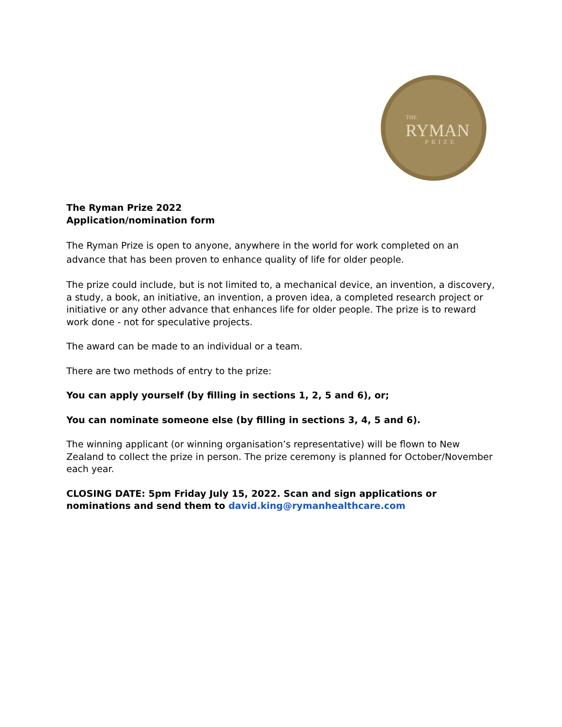THE
RYMAN
PRIZE
The Ryman Prize 2022
Application/nomination form
The Ryman Prize is open to anyone, anywhere in the world for work completed on an advance that has been proven to enhance quality of life for older people.
The prize could include, but is not limited to, a mechanical device, an invention, a discovery, a study, a book, an initiative, an invention, a proven idea, a completed research project or initiative or any other advance that enhances life for older people. The prize is to reward work done - not for speculative projects.
The award can be made to an individual or a team.
There are two methods of entry to the prize:
You can apply yourself (by filling in sections 1, 2, 5 and 6), or;
You can nominate someone else (by filling in sections 3, 4, 5 and 6).
The winning applicant (or winning organisation’s representative) will be flown to New Zealand to collect the prize in person. The prize ceremony is planned for October/November each year.
CLOSING DATE: 5pm Friday July 15, 2022. Scan and sign applications or nominations and send them to david.king@rymanhealthcare.com